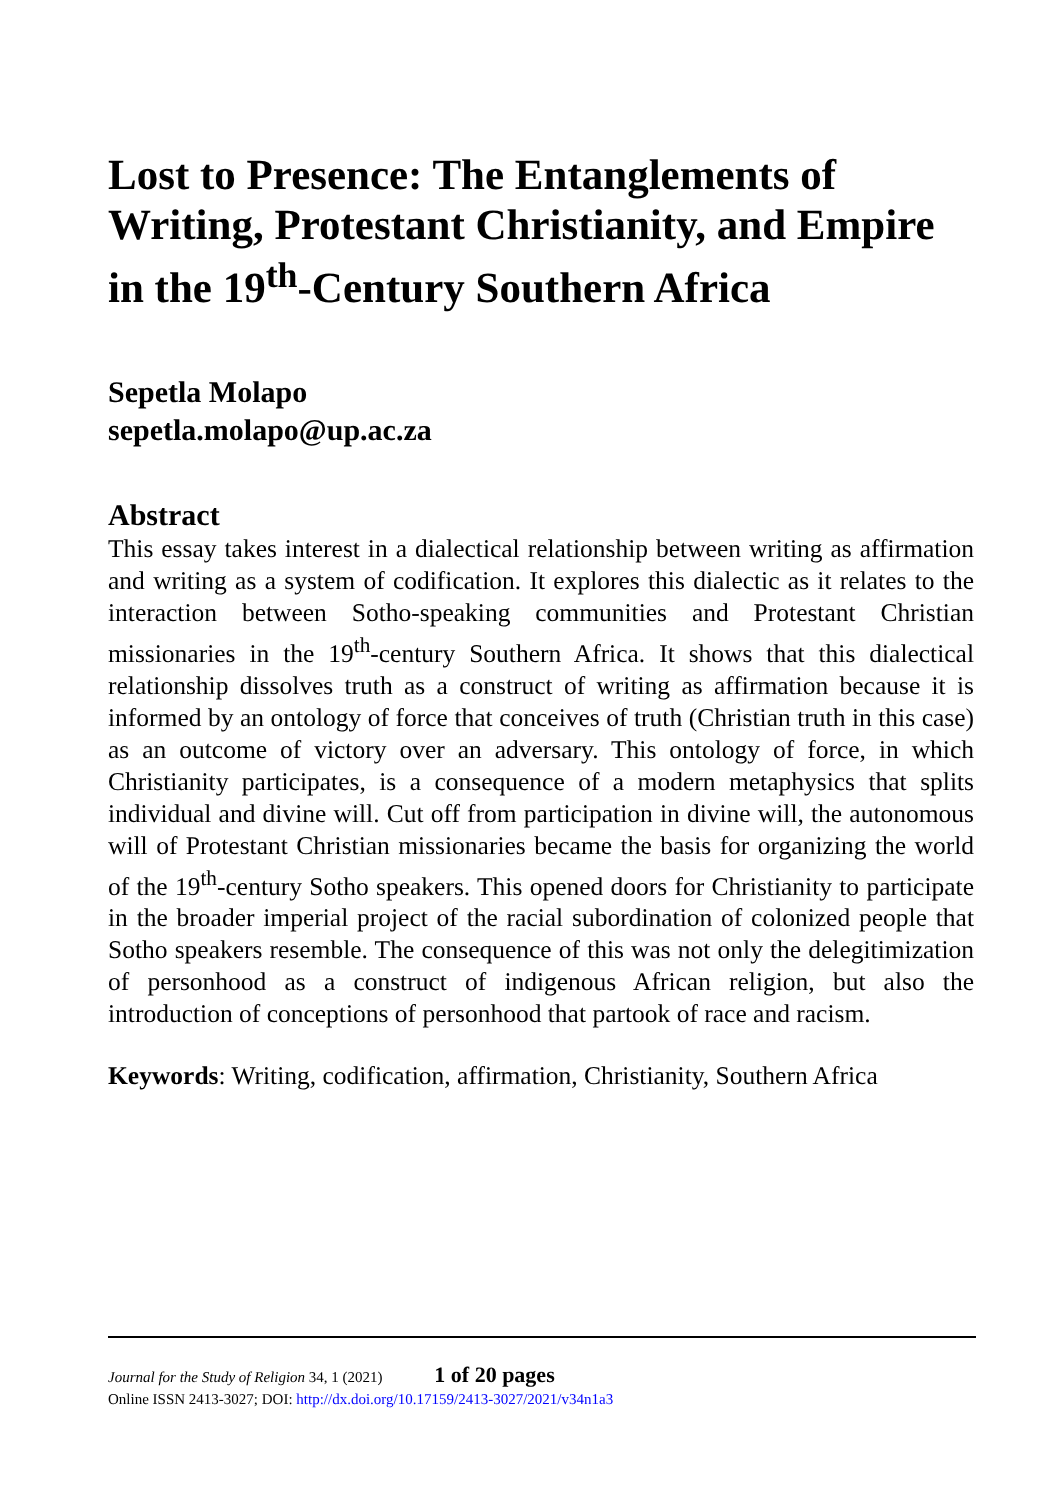Lost to Presence: The Entanglements of Writing, Protestant Christianity, and Empire in the 19<sup>th</sup>-Century Southern Africa
Sepetla Molapo
sepetla.molapo@up.ac.za
Abstract
This essay takes interest in a dialectical relationship between writing as affirmation and writing as a system of codification. It explores this dialectic as it relates to the interaction between Sotho-speaking communities and Protestant Christian missionaries in the 19<sup>th</sup>-century Southern Africa. It shows that this dialectical relationship dissolves truth as a construct of writing as affirmation because it is informed by an ontology of force that conceives of truth (Christian truth in this case) as an outcome of victory over an adversary. This ontology of force, in which Christianity participates, is a consequence of a modern metaphysics that splits individual and divine will. Cut off from participation in divine will, the autonomous will of Protestant Christian missionaries became the basis for organizing the world of the 19<sup>th</sup>-century Sotho speakers. This opened doors for Christianity to participate in the broader imperial project of the racial subordination of colonized people that Sotho speakers resemble. The consequence of this was not only the delegitimization of personhood as a construct of indigenous African religion, but also the introduction of conceptions of personhood that partook of race and racism.
Keywords: Writing, codification, affirmation, Christianity, Southern Africa
Journal for the Study of Religion 34, 1 (2021) 1 of 20 pages
Online ISSN 2413-3027; DOI: http://dx.doi.org/10.17159/2413-3027/2021/v34n1a3